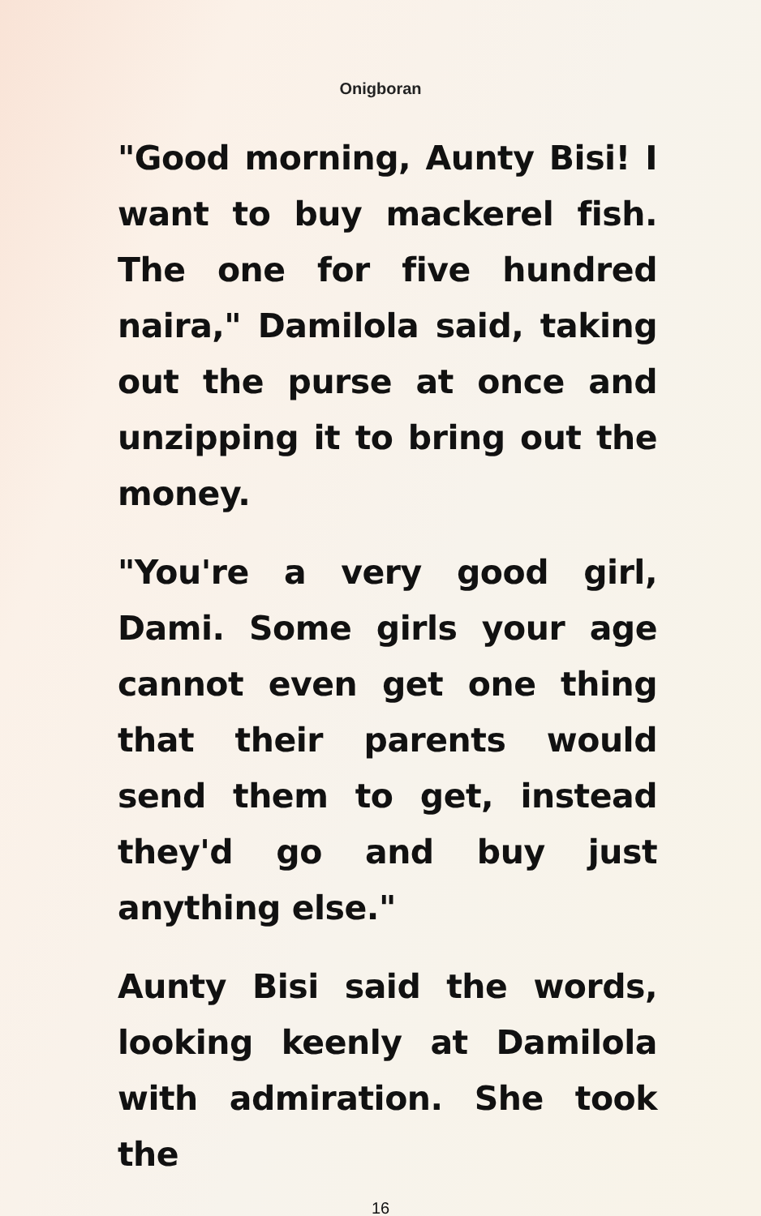Onigboran
"Good morning, Aunty Bisi! I want to buy mackerel fish. The one for five hundred naira," Damilola said, taking out the purse at once and unzipping it to bring out the money.
"You're a very good girl, Dami. Some girls your age cannot even get one thing that their parents would send them to get, instead they'd go and buy just anything else."
Aunty Bisi said the words, looking keenly at Damilola with admiration. She took the
16